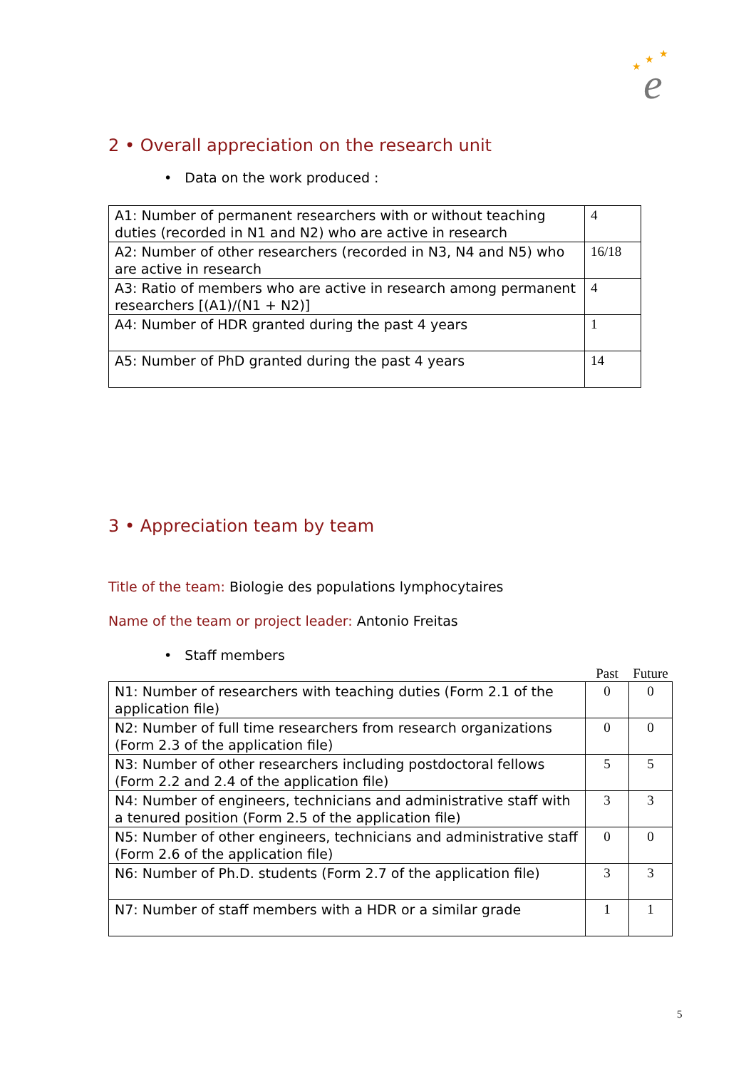★
★
★
e
2 • Overall appreciation on the research unit
• Data on the work produced :
| A1: Number of permanent researchers with or without teaching duties (recorded in N1 and N2) who are active in research | 4 |
| A2: Number of other researchers (recorded in N3, N4 and N5) who are active in research | 16/18 |
| A3: Ratio of members who are active in research among permanent researchers [(A1)/(N1 + N2)] | 4 |
| A4: Number of HDR granted during the past 4 years | 1 |
| A5: Number of PhD granted during the past 4 years | 14 |
3 • Appreciation team by team
Title of the team: Biologie des populations lymphocytaires
Name of the team or project leader: Antonio Freitas
• Staff members
| | Past | Future |
| --- | --- | --- |
| N1: Number of researchers with teaching duties (Form 2.1 of the application file) | 0 | 0 |
| N2: Number of full time researchers from research organizations (Form 2.3 of the application file) | 0 | 0 |
| N3: Number of other researchers including postdoctoral fellows (Form 2.2 and 2.4 of the application file) | 5 | 5 |
| N4: Number of engineers, technicians and administrative staff with a tenured position (Form 2.5 of the application file) | 3 | 3 |
| N5: Number of other engineers, technicians and administrative staff (Form 2.6 of the application file) | 0 | 0 |
| N6: Number of Ph.D. students (Form 2.7 of the application file) | 3 | 3 |
| N7: Number of staff members with a HDR or a similar grade | 1 | 1 |
5